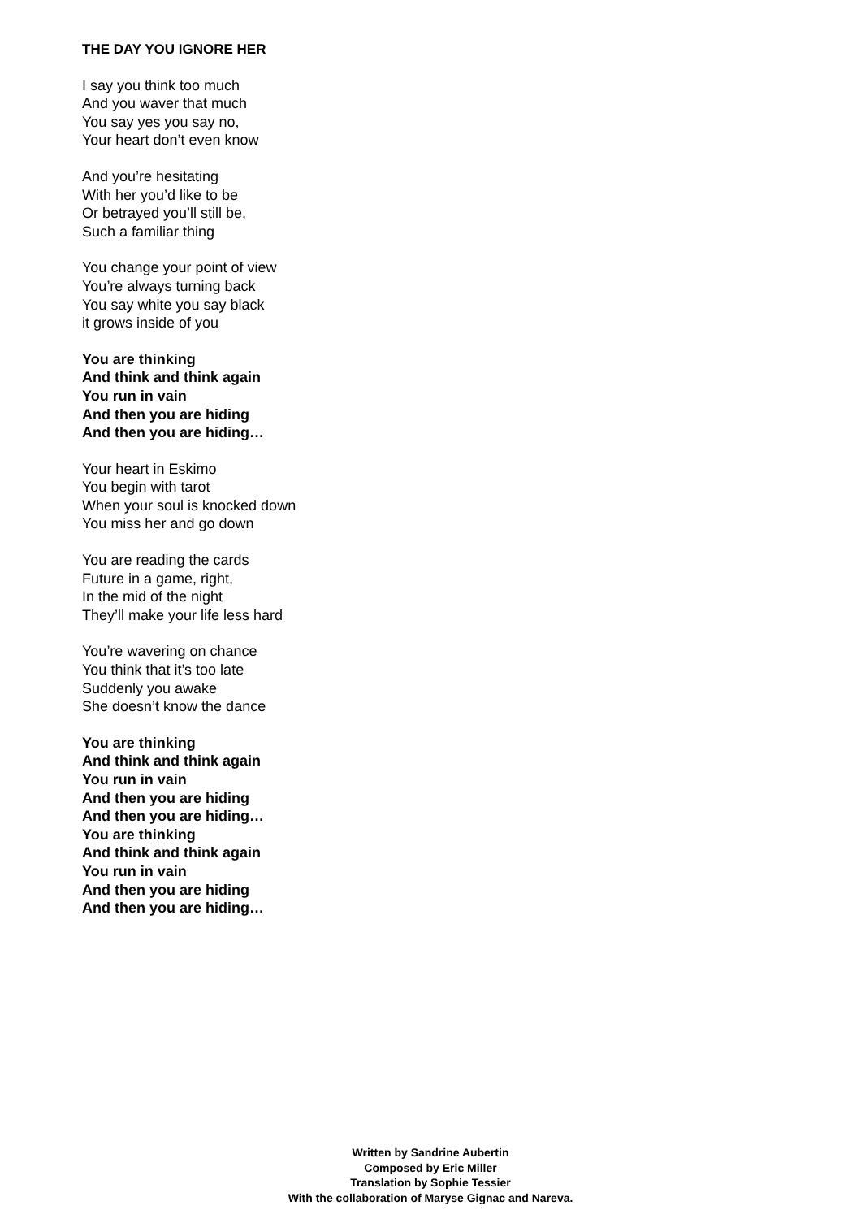THE DAY YOU IGNORE HER
I say you think too much
And you waver that much
You say yes you say no,
Your heart don’t even know
And you’re hesitating
With her you’d like to be
Or betrayed you’ll still be,
Such a familiar thing
You change your point of view
You’re always turning back
You say white you say black
it grows inside of you
You are thinking
And think and think again
You run in vain
And then you are hiding
And then you are hiding…
Your heart in Eskimo
You begin with tarot
When your soul is knocked down
You miss her and go down
You are reading the cards
Future in a game, right,
In the mid of the night
They’ll make your life less hard
You’re wavering on chance
You think that it’s too late
Suddenly you awake
She doesn’t know the dance
You are thinking
And think and think again
You run in vain
And then you are hiding
And then you are hiding…
You are thinking
And think and think again
You run in vain
And then you are hiding
And then you are hiding…
Written by Sandrine Aubertin
Composed by Eric Miller
Translation by Sophie Tessier
With the collaboration of Maryse Gignac and Nareva.